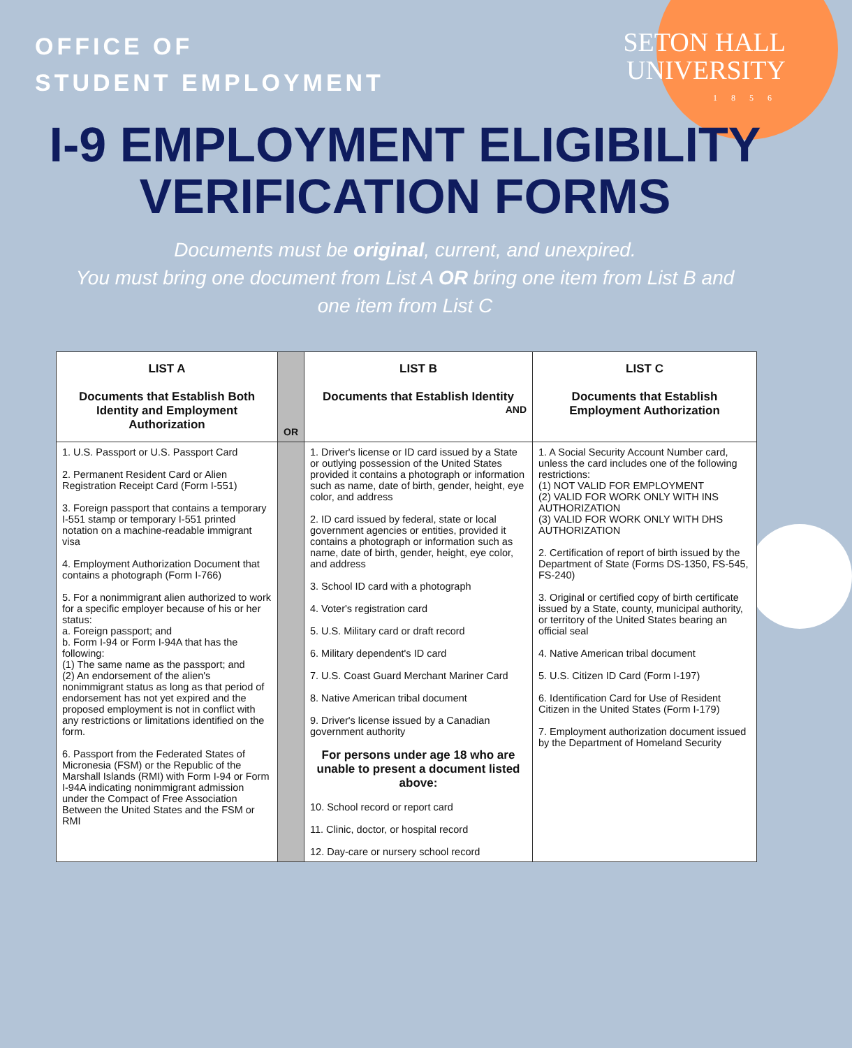OFFICE OF
STUDENT EMPLOYMENT
SETON HALL
UNIVERSITY
1856
I-9 EMPLOYMENT ELIGIBILITY
VERIFICATION FORMS
Documents must be original, current, and unexpired.
You must bring one document from List A OR bring one item from List B and
one item from List C
| LIST A Documents that Establish Both Identity and Employment Authorization | OR | LIST B Documents that Establish Identity AND | LIST C Documents that Establish Employment Authorization |
| 1. U.S. Passport or U.S. Passport Card 2. Permanent Resident Card or Alien Registration Receipt Card (Form I-551) 3. Foreign passport that contains a temporary I-551 stamp or temporary I-551 printed notation on a machine-readable immigrant visa 4. Employment Authorization Document that contains a photograph (Form I-766) 5. For a nonimmigrant alien authorized to work for a specific employer because of his or her status: a. Foreign passport; and b. Form I-94 or Form I-94A that has the following: (1) The same name as the passport; and (2) An endorsement of the alien's nonimmigrant status as long as that period of endorsement has not yet expired and the proposed employment is not in conflict with any restrictions or limitations identified on the form. 6. Passport from the Federated States of Micronesia (FSM) or the Republic of the Marshall Islands (RMI) with Form I-94 or Form I-94A indicating nonimmigrant admission under the Compact of Free Association Between the United States and the FSM or RMI | | 1. Driver's license or ID card issued by a State or outlying possession of the United States provided it contains a photograph or information such as name, date of birth, gender, height, eye color, and address 2. ID card issued by federal, state or local government agencies or entities, provided it contains a photograph or information such as name, date of birth, gender, height, eye color, and address 3. School ID card with a photograph 4. Voter's registration card 5. U.S. Military card or draft record 6. Military dependent's ID card 7. U.S. Coast Guard Merchant Mariner Card 8. Native American tribal document 9. Driver's license issued by a Canadian government authority For persons under age 18 who are unable to present a document listed above: 10. School record or report card 11. Clinic, doctor, or hospital record 12. Day-care or nursery school record | 1. A Social Security Account Number card, unless the card includes one of the following restrictions: (1) NOT VALID FOR EMPLOYMENT (2) VALID FOR WORK ONLY WITH INS AUTHORIZATION (3) VALID FOR WORK ONLY WITH DHS AUTHORIZATION 2. Certification of report of birth issued by the Department of State (Forms DS-1350, FS-545, FS-240) 3. Original or certified copy of birth certificate issued by a State, county, municipal authority, or territory of the United States bearing an official seal 4. Native American tribal document 5. U.S. Citizen ID Card (Form I-197) 6. Identification Card for Use of Resident Citizen in the United States (Form I-179) 7. Employment authorization document issued by the Department of Homeland Security |